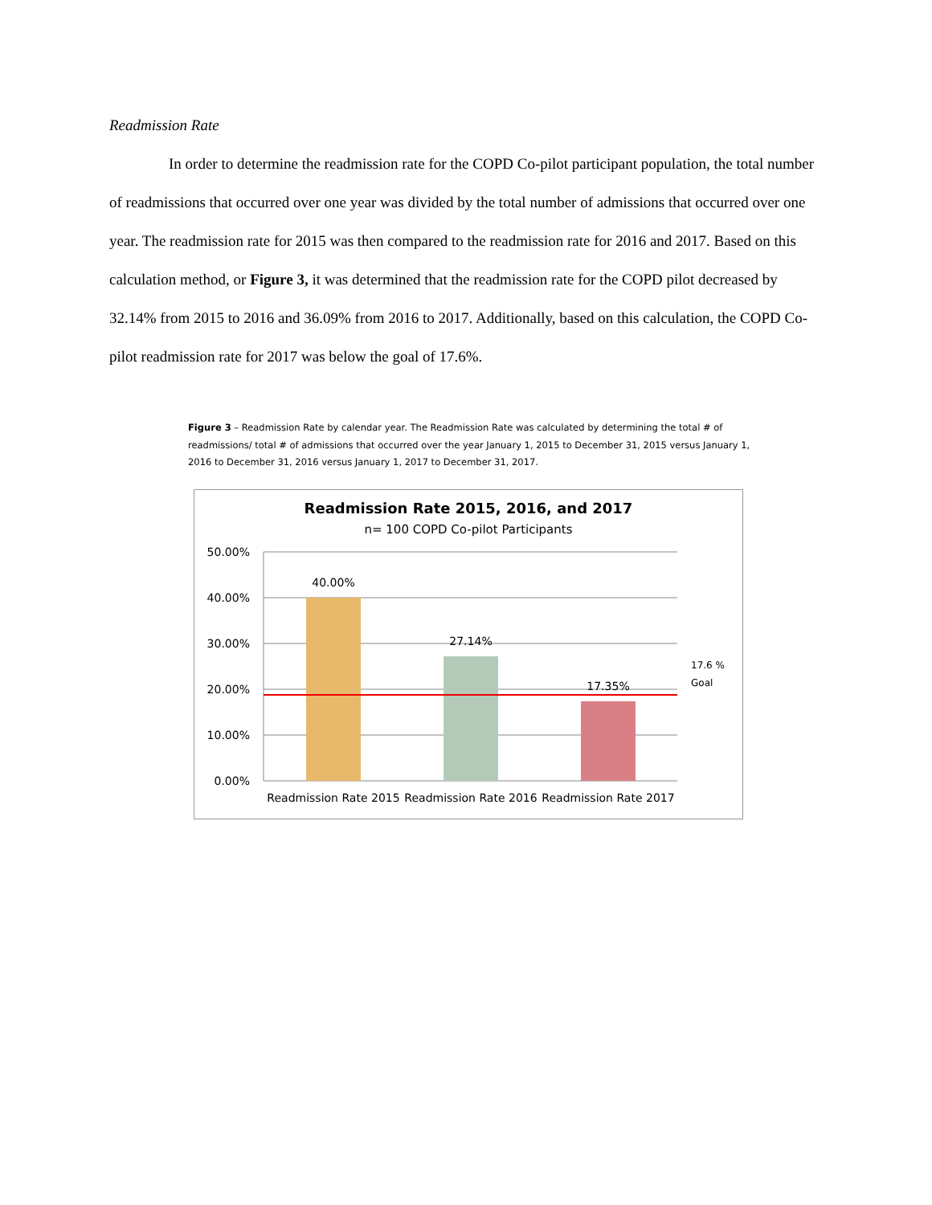Readmission Rate
In order to determine the readmission rate for the COPD Co-pilot participant population, the total number of readmissions that occurred over one year was divided by the total number of admissions that occurred over one year. The readmission rate for 2015 was then compared to the readmission rate for 2016 and 2017. Based on this calculation method, or Figure 3, it was determined that the readmission rate for the COPD pilot decreased by 32.14% from 2015 to 2016 and 36.09% from 2016 to 2017. Additionally, based on this calculation, the COPD Co-pilot readmission rate for 2017 was below the goal of 17.6%.
Figure 3 – Readmission Rate by calendar year. The Readmission Rate was calculated by determining the total # of readmissions/ total # of admissions that occurred over the year January 1, 2015 to December 31, 2015 versus January 1, 2016 to December 31, 2016 versus January 1, 2017 to December 31, 2017.
Readmission Rate 2015, 2016, and 2017
n= 100 COPD Co-pilot Participants
50.00%
40.00%
30.00%
20.00%
10.00%
0.00%
40.00%
27.14%
17.35%
Readmission Rate 2015
Readmission Rate 2016
Readmission Rate 2017
17.6 %
Goal